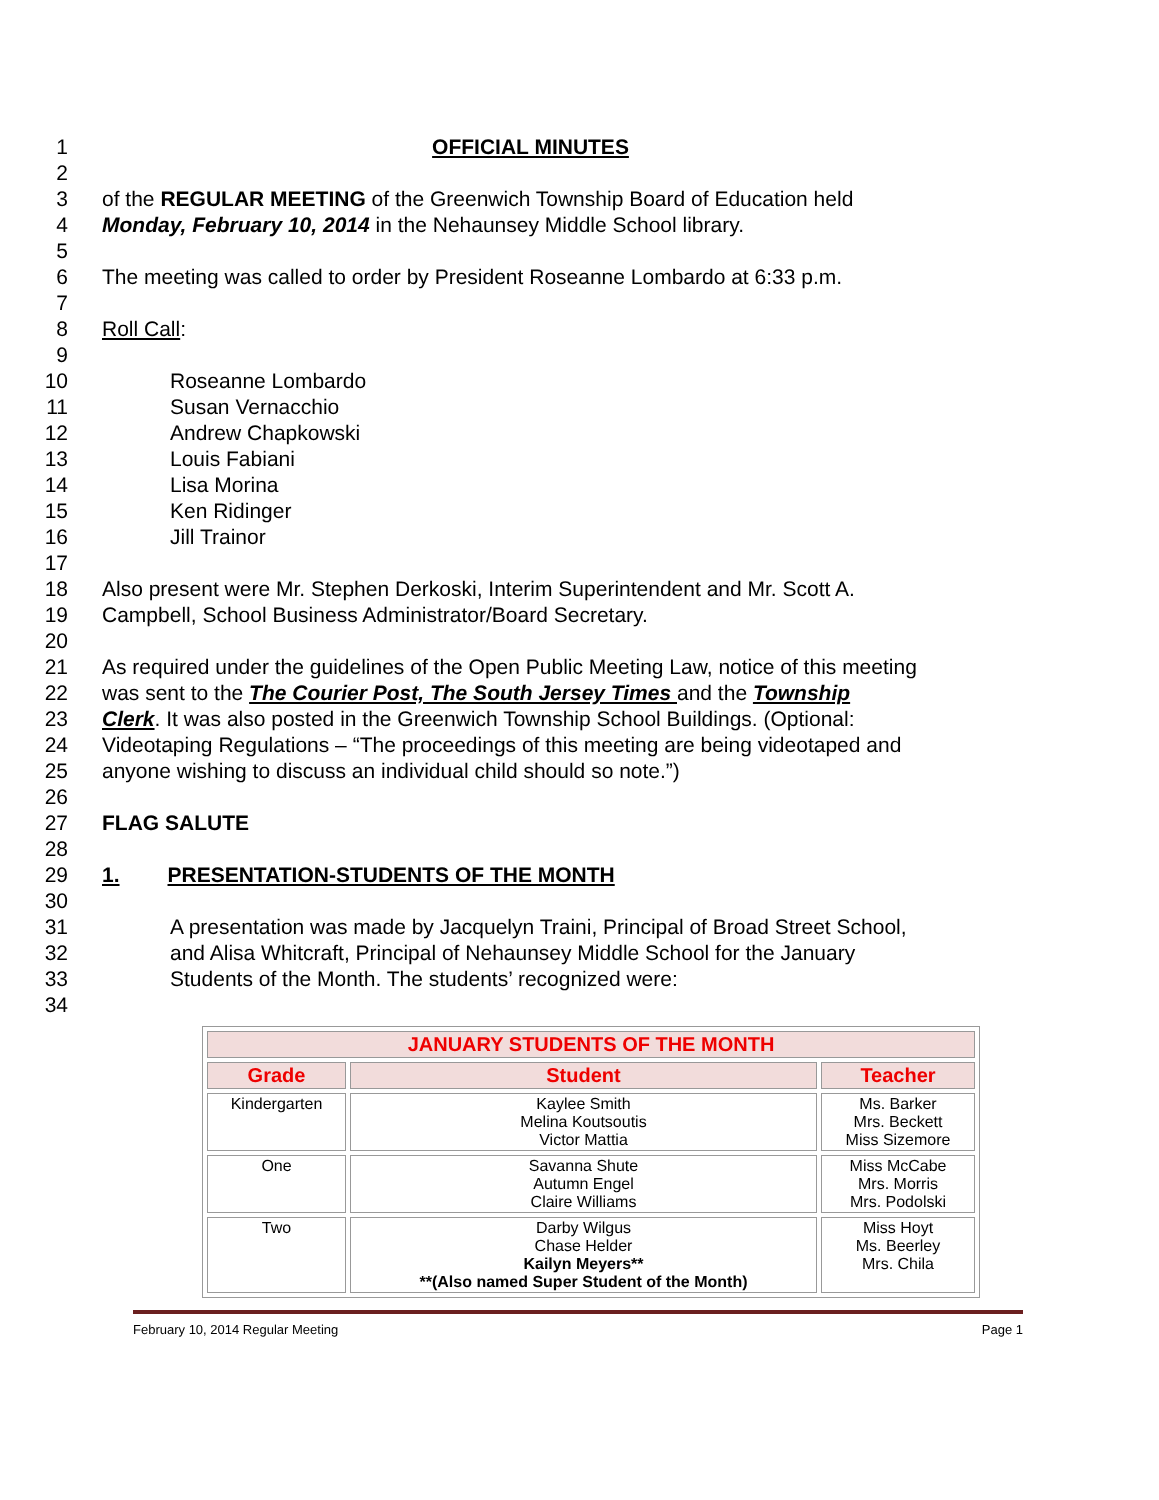1 OFFICIAL MINUTES
2
3 of the REGULAR MEETING of the Greenwich Township Board of Education held
4 Monday, February 10, 2014 in the Nehaunsey Middle School library.
5
6 The meeting was called to order by President Roseanne Lombardo at 6:33 p.m.
7
8 Roll Call:
9
10 Roseanne Lombardo
11 Susan Vernacchio
12 Andrew Chapkowski
13 Louis Fabiani
14 Lisa Morina
15 Ken Ridinger
16 Jill Trainor
17
18 Also present were Mr. Stephen Derkoski, Interim Superintendent and Mr. Scott A.
19 Campbell, School Business Administrator/Board Secretary.
20
21 As required under the guidelines of the Open Public Meeting Law, notice of this meeting
22 was sent to the The Courier Post, The South Jersey Times and the Township
23 Clerk. It was also posted in the Greenwich Township School Buildings. (Optional:
24 Videotaping Regulations – “The proceedings of this meeting are being videotaped and
25 anyone wishing to discuss an individual child should so note.”)
26
27 FLAG SALUTE
28
29 1. PRESENTATION-STUDENTS OF THE MONTH
30
31 A presentation was made by Jacquelyn Traini, Principal of Broad Street School,
32 and Alisa Whitcraft, Principal of Nehaunsey Middle School for the January
33 Students of the Month. The students’ recognized were:
34
| JANUARY STUDENTS OF THE MONTH | | |
| --- | --- | --- |
| Grade | Student | Teacher |
| Kindergarten | Kaylee Smith Melina Koutsoutis Victor Mattia | Ms. Barker Mrs. Beckett Miss Sizemore |
| One | Savanna Shute Autumn Engel Claire Williams | Miss McCabe Mrs. Morris Mrs. Podolski |
| Two | Darby Wilgus Chase Helder Kailyn Meyers** **(Also named Super Student of the Month) | Miss Hoyt Ms. Beerley Mrs. Chila |
February 10, 2014 Regular Meeting Page 1